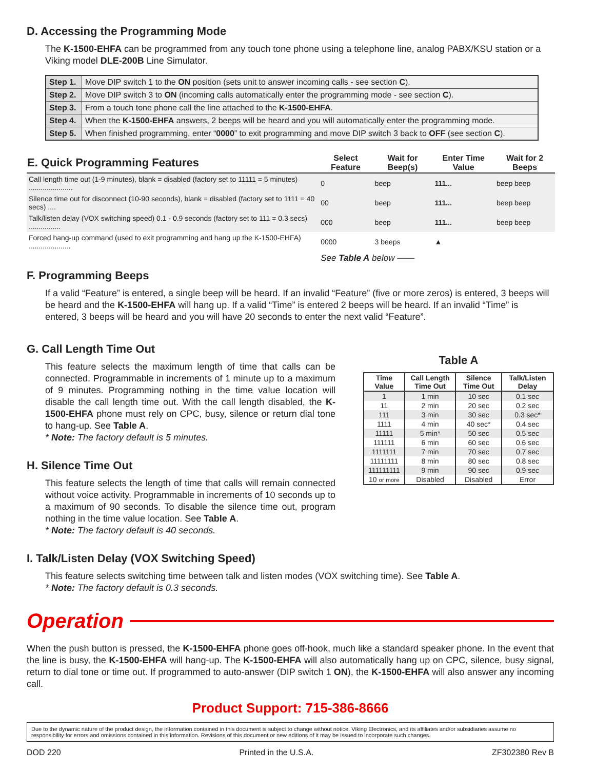D. Accessing the Programming Mode
The K-1500-EHFA can be programmed from any touch tone phone using a telephone line, analog PABX/KSU station or a Viking model DLE-200B Line Simulator.
| Step 1. | Move DIP switch 1 to the ON position (sets unit to answer incoming calls - see section C ). |
| Step 2. | Move DIP switch 3 to ON (incoming calls automatically enter the programming mode - see section C ). |
| Step 3. | From a touch tone phone call the line attached to the K-1500-EHFA . |
| Step 4. | When the K-1500-EHFA answers, 2 beeps will be heard and you will automatically enter the programming mode. |
| Step 5. | When finished programming, enter “ 0000 ” to exit programming and move DIP switch 3 back to OFF (see section C ). |
| E. Quick Programming Features | Select Feature | Wait for Beep(s) | Enter Time Value | Wait for 2 Beeps |
| --- | --- | --- | --- | --- |
| Call length time out (1-9 minutes), blank = disabled (factory set to 11111 = 5 minutes) ...................... | 0 | beep | 111... | beep beep |
| Silence time out for disconnect (10-90 seconds), blank = disabled (factory set to 1111 = 40 secs) .... | 00 | beep | 111... | beep beep |
| Talk/listen delay (VOX switching speed) 0.1 - 0.9 seconds (factory set to 111 = 0.3 secs) ................ | 000 | beep | 111... | beep beep |
| Forced hang-up command (used to exit programming and hang up the K-1500-EHFA) ..................... | 0000 | 3 beeps | ▲ | |
| | See Table A below —— | | | |
F. Programming Beeps
If a valid “Feature” is entered, a single beep will be heard. If an invalid “Feature” (five or more zeros) is entered, 3 beeps will be heard and the K-1500-EHFA will hang up. If a valid “Time” is entered 2 beeps will be heard. If an invalid “Time” is entered, 3 beeps will be heard and you will have 20 seconds to enter the next valid “Feature”.
G. Call Length Time Out
This feature selects the maximum length of time that calls can be connected. Programmable in increments of 1 minute up to a maximum of 9 minutes. Programming nothing in the time value location will disable the call length time out. With the call length disabled, the K-1500-EHFA phone must rely on CPC, busy, silence or return dial tone to hang-up. See Table A.
* Note: The factory default is 5 minutes.
H. Silence Time Out
This feature selects the length of time that calls will remain connected without voice activity. Programmable in increments of 10 seconds up to a maximum of 90 seconds. To disable the silence time out, program nothing in the time value location. See Table A.
* Note: The factory default is 40 seconds.
Table A
| Time Value | Call Length Time Out | Silence Time Out | Talk/Listen Delay |
| --- | --- | --- | --- |
| 1 | 1 min | 10 sec | 0.1 sec |
| 11 | 2 min | 20 sec | 0.2 sec |
| 111 | 3 min | 30 sec | 0.3 sec* |
| 1111 | 4 min | 40 sec* | 0.4 sec |
| 11111 | 5 min* | 50 sec | 0.5 sec |
| 111111 | 6 min | 60 sec | 0.6 sec |
| 1111111 | 7 min | 70 sec | 0.7 sec |
| 11111111 | 8 min | 80 sec | 0.8 sec |
| 111111111 | 9 min | 90 sec | 0.9 sec |
| 10 or more | Disabled | Disabled | Error |
I. Talk/Listen Delay (VOX Switching Speed)
This feature selects switching time between talk and listen modes (VOX switching time). See Table A.
* Note: The factory default is 0.3 seconds.
Operation
When the push button is pressed, the K-1500-EHFA phone goes off-hook, much like a standard speaker phone. In the event that the line is busy, the K-1500-EHFA will hang-up. The K-1500-EHFA will also automatically hang up on CPC, silence, busy signal, return to dial tone or time out. If programmed to auto-answer (DIP switch 1 ON), the K-1500-EHFA will also answer any incoming call.
Product Support: 715-386-8666
Due to the dynamic nature of the product design, the information contained in this document is subject to change without notice. Viking Electronics, and its affiliates and/or subsidiaries assume no responsibility for errors and omissions contained in this information. Revisions of this document or new editions of it may be issued to incorporate such changes.
DOD 220 Printed in the U.S.A. ZF302380 Rev B